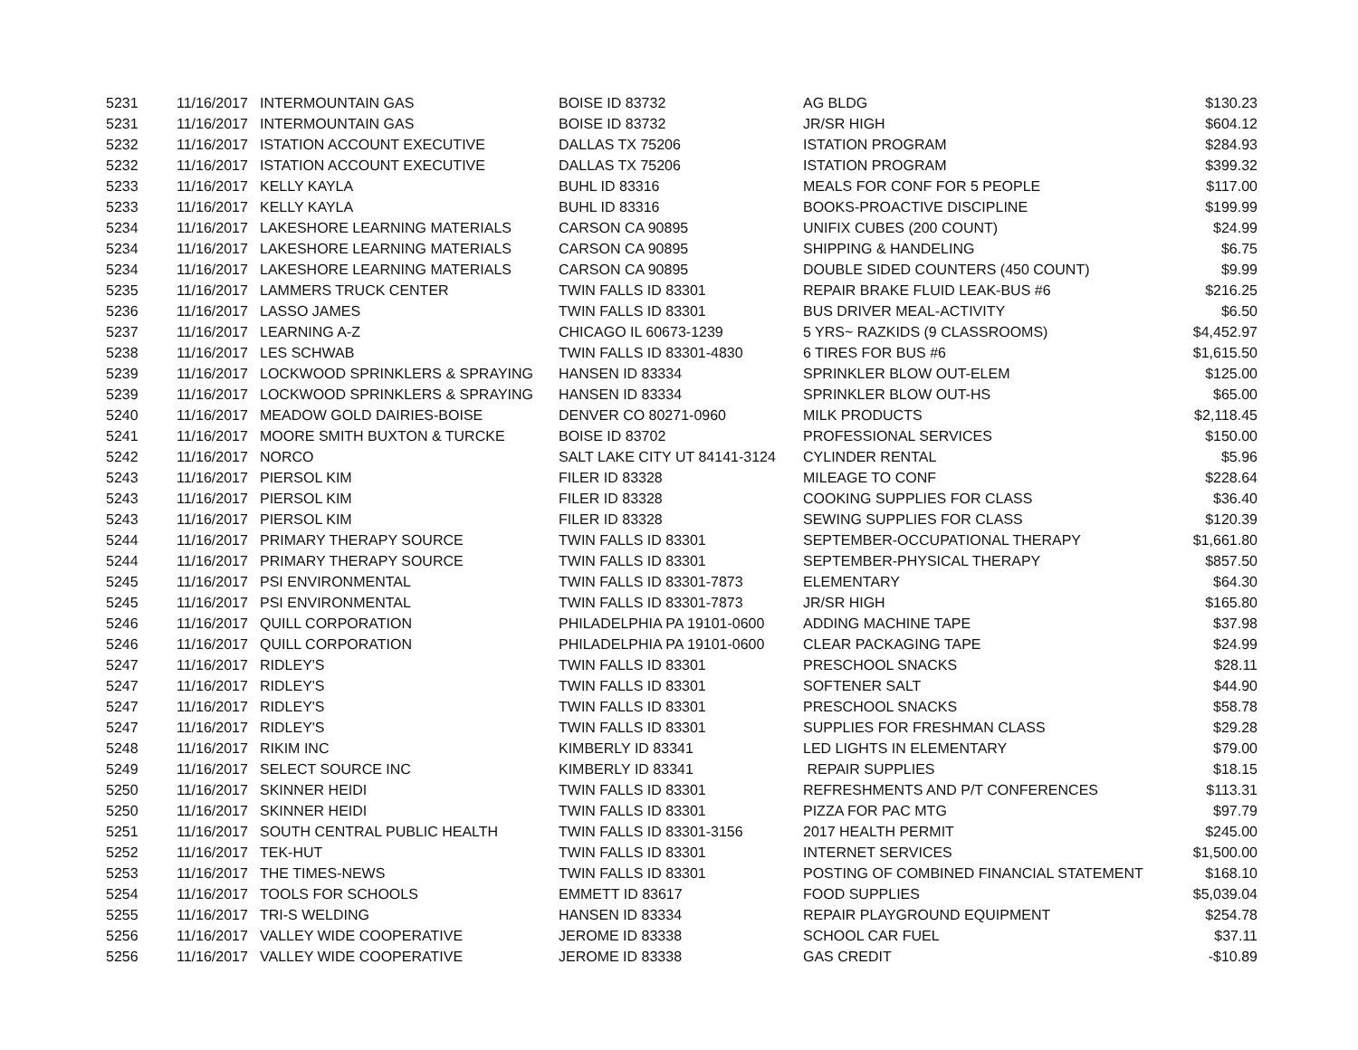| 5231 | 11/16/2017 | INTERMOUNTAIN GAS | BOISE ID 83732 | AG BLDG | $130.23 |
| 5231 | 11/16/2017 | INTERMOUNTAIN GAS | BOISE ID 83732 | JR/SR HIGH | $604.12 |
| 5232 | 11/16/2017 | ISTATION ACCOUNT EXECUTIVE | DALLAS TX 75206 | ISTATION PROGRAM | $284.93 |
| 5232 | 11/16/2017 | ISTATION ACCOUNT EXECUTIVE | DALLAS TX 75206 | ISTATION PROGRAM | $399.32 |
| 5233 | 11/16/2017 | KELLY KAYLA | BUHL ID 83316 | MEALS FOR CONF FOR 5 PEOPLE | $117.00 |
| 5233 | 11/16/2017 | KELLY KAYLA | BUHL ID 83316 | BOOKS-PROACTIVE DISCIPLINE | $199.99 |
| 5234 | 11/16/2017 | LAKESHORE LEARNING MATERIALS | CARSON CA 90895 | UNIFIX CUBES (200 COUNT) | $24.99 |
| 5234 | 11/16/2017 | LAKESHORE LEARNING MATERIALS | CARSON CA 90895 | SHIPPING & HANDELING | $6.75 |
| 5234 | 11/16/2017 | LAKESHORE LEARNING MATERIALS | CARSON CA 90895 | DOUBLE SIDED COUNTERS (450 COUNT) | $9.99 |
| 5235 | 11/16/2017 | LAMMERS TRUCK CENTER | TWIN FALLS ID 83301 | REPAIR BRAKE FLUID LEAK-BUS #6 | $216.25 |
| 5236 | 11/16/2017 | LASSO JAMES | TWIN FALLS ID 83301 | BUS DRIVER MEAL-ACTIVITY | $6.50 |
| 5237 | 11/16/2017 | LEARNING A-Z | CHICAGO IL 60673-1239 | 5 YRS~ RAZKIDS (9 CLASSROOMS) | $4,452.97 |
| 5238 | 11/16/2017 | LES SCHWAB | TWIN FALLS ID 83301-4830 | 6 TIRES FOR BUS #6 | $1,615.50 |
| 5239 | 11/16/2017 | LOCKWOOD SPRINKLERS & SPRAYING | HANSEN ID 83334 | SPRINKLER BLOW OUT-ELEM | $125.00 |
| 5239 | 11/16/2017 | LOCKWOOD SPRINKLERS & SPRAYING | HANSEN ID 83334 | SPRINKLER BLOW OUT-HS | $65.00 |
| 5240 | 11/16/2017 | MEADOW GOLD DAIRIES-BOISE | DENVER CO 80271-0960 | MILK PRODUCTS | $2,118.45 |
| 5241 | 11/16/2017 | MOORE SMITH BUXTON & TURCKE | BOISE ID 83702 | PROFESSIONAL SERVICES | $150.00 |
| 5242 | 11/16/2017 | NORCO | SALT LAKE CITY UT 84141-3124 | CYLINDER RENTAL | $5.96 |
| 5243 | 11/16/2017 | PIERSOL KIM | FILER ID 83328 | MILEAGE TO CONF | $228.64 |
| 5243 | 11/16/2017 | PIERSOL KIM | FILER ID 83328 | COOKING SUPPLIES FOR CLASS | $36.40 |
| 5243 | 11/16/2017 | PIERSOL KIM | FILER ID 83328 | SEWING SUPPLIES FOR CLASS | $120.39 |
| 5244 | 11/16/2017 | PRIMARY THERAPY SOURCE | TWIN FALLS ID 83301 | SEPTEMBER-OCCUPATIONAL THERAPY | $1,661.80 |
| 5244 | 11/16/2017 | PRIMARY THERAPY SOURCE | TWIN FALLS ID 83301 | SEPTEMBER-PHYSICAL THERAPY | $857.50 |
| 5245 | 11/16/2017 | PSI ENVIRONMENTAL | TWIN FALLS ID 83301-7873 | ELEMENTARY | $64.30 |
| 5245 | 11/16/2017 | PSI ENVIRONMENTAL | TWIN FALLS ID 83301-7873 | JR/SR HIGH | $165.80 |
| 5246 | 11/16/2017 | QUILL CORPORATION | PHILADELPHIA PA 19101-0600 | ADDING MACHINE TAPE | $37.98 |
| 5246 | 11/16/2017 | QUILL CORPORATION | PHILADELPHIA PA 19101-0600 | CLEAR PACKAGING TAPE | $24.99 |
| 5247 | 11/16/2017 | RIDLEY'S | TWIN FALLS ID 83301 | PRESCHOOL SNACKS | $28.11 |
| 5247 | 11/16/2017 | RIDLEY'S | TWIN FALLS ID 83301 | SOFTENER SALT | $44.90 |
| 5247 | 11/16/2017 | RIDLEY'S | TWIN FALLS ID 83301 | PRESCHOOL SNACKS | $58.78 |
| 5247 | 11/16/2017 | RIDLEY'S | TWIN FALLS ID 83301 | SUPPLIES FOR FRESHMAN CLASS | $29.28 |
| 5248 | 11/16/2017 | RIKIM INC | KIMBERLY ID 83341 | LED LIGHTS IN ELEMENTARY | $79.00 |
| 5249 | 11/16/2017 | SELECT SOURCE INC | KIMBERLY ID 83341 | REPAIR SUPPLIES | $18.15 |
| 5250 | 11/16/2017 | SKINNER HEIDI | TWIN FALLS ID 83301 | REFRESHMENTS AND P/T CONFERENCES | $113.31 |
| 5250 | 11/16/2017 | SKINNER HEIDI | TWIN FALLS ID 83301 | PIZZA FOR PAC MTG | $97.79 |
| 5251 | 11/16/2017 | SOUTH CENTRAL PUBLIC HEALTH | TWIN FALLS ID 83301-3156 | 2017 HEALTH PERMIT | $245.00 |
| 5252 | 11/16/2017 | TEK-HUT | TWIN FALLS ID 83301 | INTERNET SERVICES | $1,500.00 |
| 5253 | 11/16/2017 | THE TIMES-NEWS | TWIN FALLS ID 83301 | POSTING OF COMBINED FINANCIAL STATEMENT | $168.10 |
| 5254 | 11/16/2017 | TOOLS FOR SCHOOLS | EMMETT ID 83617 | FOOD SUPPLIES | $5,039.04 |
| 5255 | 11/16/2017 | TRI-S WELDING | HANSEN ID 83334 | REPAIR PLAYGROUND EQUIPMENT | $254.78 |
| 5256 | 11/16/2017 | VALLEY WIDE COOPERATIVE | JEROME ID 83338 | SCHOOL CAR FUEL | $37.11 |
| 5256 | 11/16/2017 | VALLEY WIDE COOPERATIVE | JEROME ID 83338 | GAS CREDIT | -$10.89 |